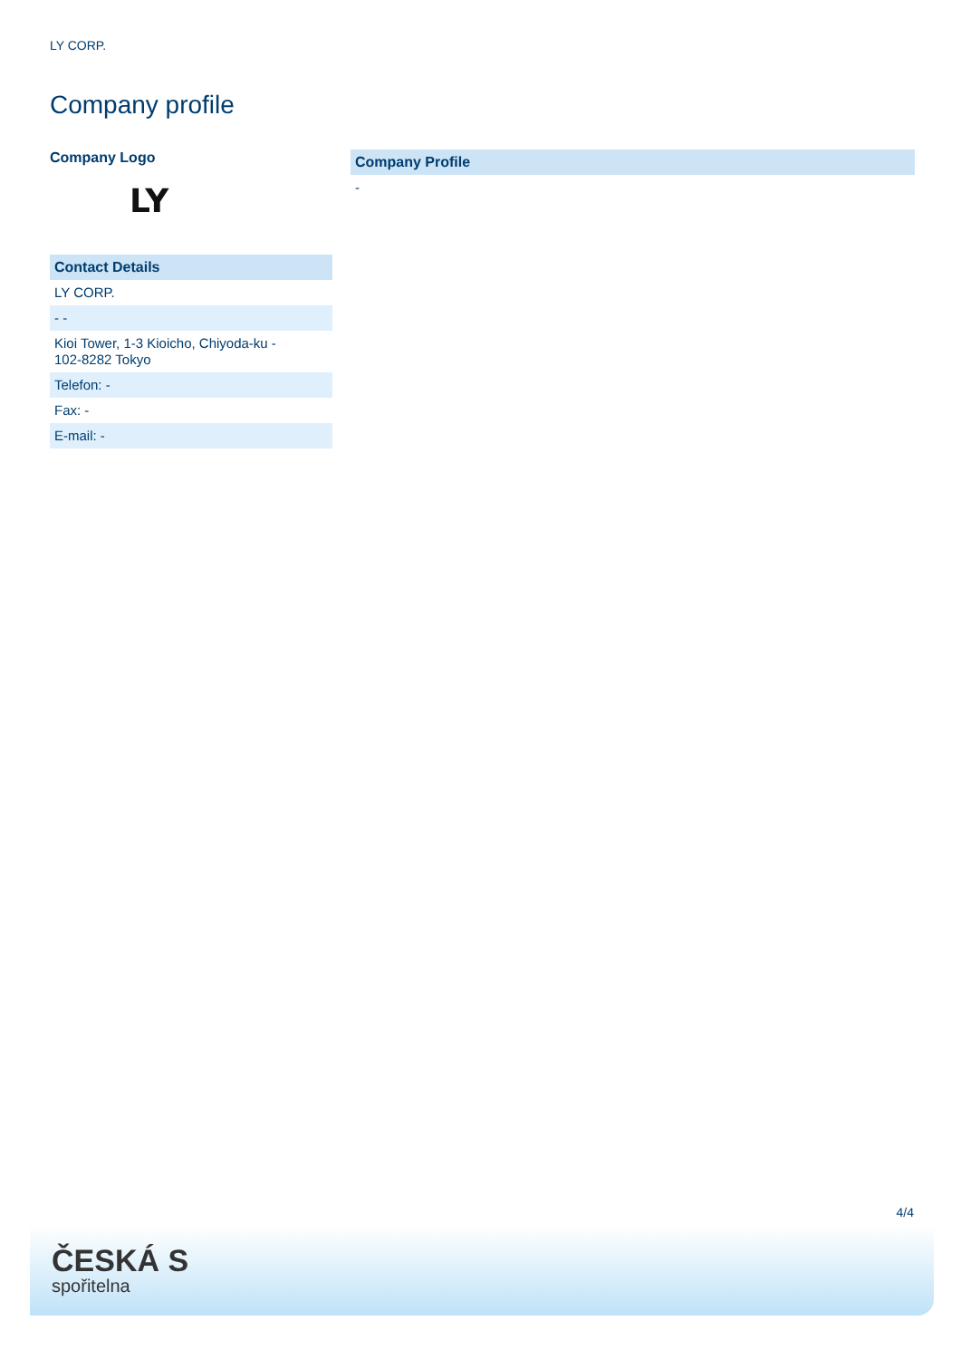LY CORP.
Company profile
Company Logo
LY
| Contact Details |
| --- |
| LY CORP. |
| - - |
| Kioi Tower, 1-3 Kioicho, Chiyoda-ku - 102-8282 Tokyo |
| Telefon: - |
| Fax: - |
| E-mail: - |
| Company Profile |
| --- |
| - |
4/4
ČESKÁ S
spořitelna